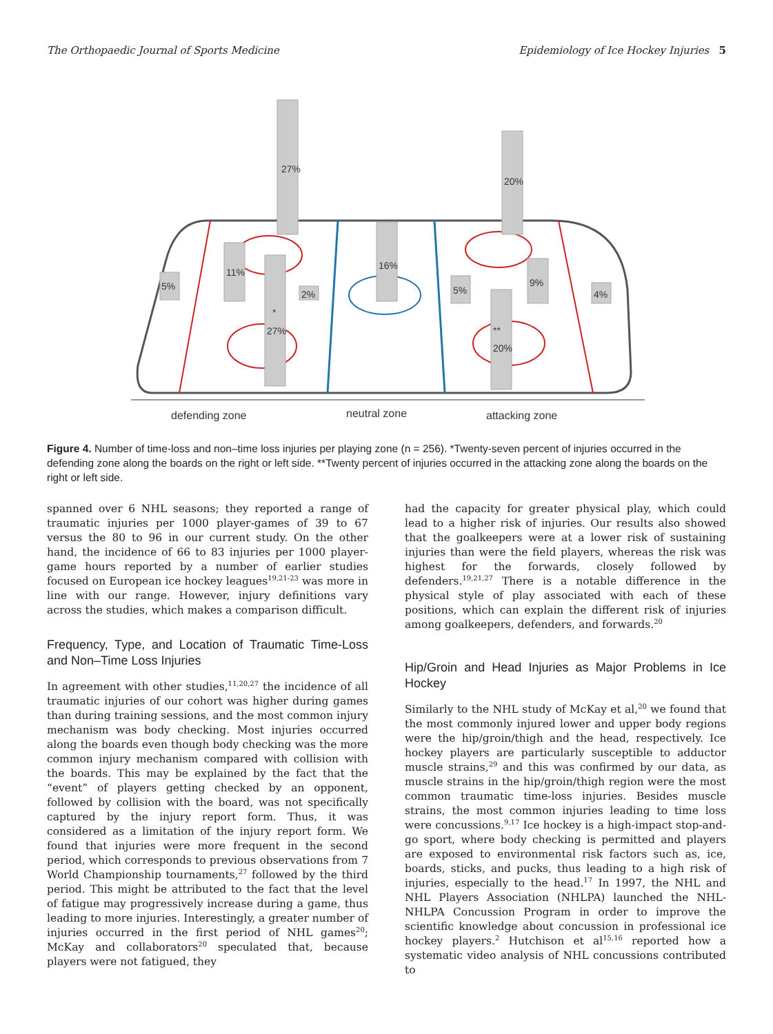The Orthopaedic Journal of Sports Medicine Epidemiology of Ice Hockey Injuries 5
27%
11%
5%
*
27%
2%
16%
20%
9%
5%
**
20%
4%
defending zone
neutral zone
attacking zone
Figure 4. Number of time-loss and non–time loss injuries per playing zone (n = 256). *Twenty-seven percent of injuries occurred in the defending zone along the boards on the right or left side. **Twenty percent of injuries occurred in the attacking zone along the boards on the right or left side.
spanned over 6 NHL seasons; they reported a range of traumatic injuries per 1000 player-games of 39 to 67 versus the 80 to 96 in our current study. On the other hand, the incidence of 66 to 83 injuries per 1000 player-game hours reported by a number of earlier studies focused on European ice hockey leagues<sup>19,21-23</sup> was more in line with our range. However, injury definitions vary across the studies, which makes a comparison difficult.
Frequency, Type, and Location of Traumatic Time-Loss and Non–Time Loss Injuries
In agreement with other studies,<sup>11,20,27</sup> the incidence of all traumatic injuries of our cohort was higher during games than during training sessions, and the most common injury mechanism was body checking. Most injuries occurred along the boards even though body checking was the more common injury mechanism compared with collision with the boards. This may be explained by the fact that the “event” of players getting checked by an opponent, followed by collision with the board, was not specifically captured by the injury report form. Thus, it was considered as a limitation of the injury report form. We found that injuries were more frequent in the second period, which corresponds to previous observations from 7 World Championship tournaments,<sup>27</sup> followed by the third period. This might be attributed to the fact that the level of fatigue may progressively increase during a game, thus leading to more injuries. Interestingly, a greater number of injuries occurred in the first period of NHL games<sup>20</sup>; McKay and collaborators<sup>20</sup> speculated that, because players were not fatigued, they
had the capacity for greater physical play, which could lead to a higher risk of injuries. Our results also showed that the goalkeepers were at a lower risk of sustaining injuries than were the field players, whereas the risk was highest for the forwards, closely followed by defenders.<sup>19,21,27</sup> There is a notable difference in the physical style of play associated with each of these positions, which can explain the different risk of injuries among goalkeepers, defenders, and forwards.<sup>20</sup>
Hip/Groin and Head Injuries as Major Problems in Ice Hockey
Similarly to the NHL study of McKay et al,<sup>20</sup> we found that the most commonly injured lower and upper body regions were the hip/groin/thigh and the head, respectively. Ice hockey players are particularly susceptible to adductor muscle strains,<sup>29</sup> and this was confirmed by our data, as muscle strains in the hip/groin/thigh region were the most common traumatic time-loss injuries. Besides muscle strains, the most common injuries leading to time loss were concussions.<sup>9,17</sup> Ice hockey is a high-impact stop-and-go sport, where body checking is permitted and players are exposed to environmental risk factors such as, ice, boards, sticks, and pucks, thus leading to a high risk of injuries, especially to the head.<sup>17</sup> In 1997, the NHL and NHL Players Association (NHLPA) launched the NHL-NHLPA Concussion Program in order to improve the scientific knowledge about concussion in professional ice hockey players.<sup>2</sup> Hutchison et al<sup>15,16</sup> reported how a systematic video analysis of NHL concussions contributed to